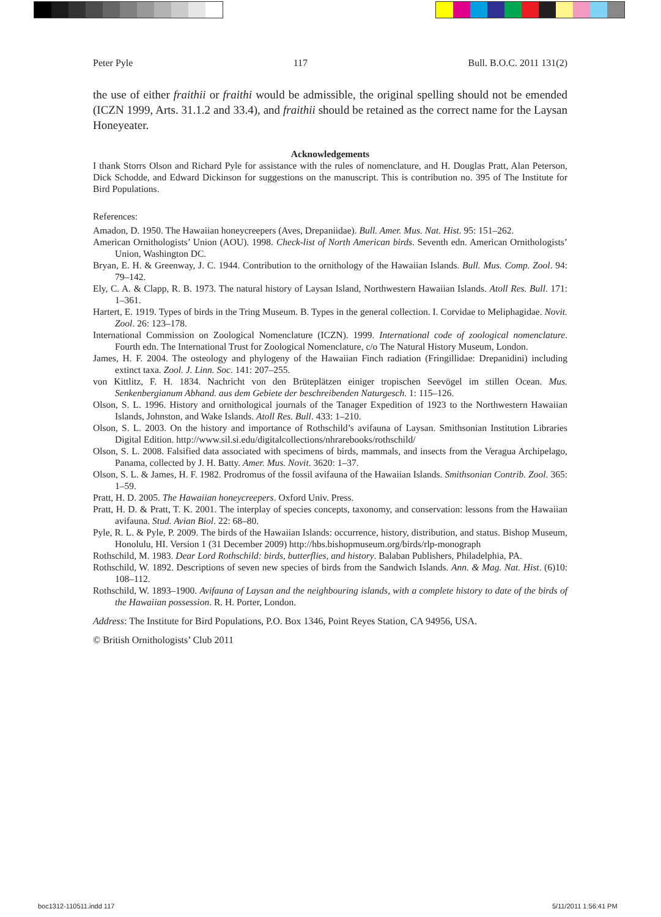Peter Pyle 117 Bull. B.O.C. 2011 131(2)
the use of either fraithii or fraithi would be admissible, the original spelling should not be emended (ICZN 1999, Arts. 31.1.2 and 33.4), and fraithii should be retained as the correct name for the Laysan Honeyeater.
Acknowledgements
I thank Storrs Olson and Richard Pyle for assistance with the rules of nomenclature, and H. Douglas Pratt, Alan Peterson, Dick Schodde, and Edward Dickinson for suggestions on the manuscript. This is contribution no. 395 of The Institute for Bird Populations.
References:
Amadon, D. 1950. The Hawaiian honeycreepers (Aves, Drepaniidae). Bull. Amer. Mus. Nat. Hist. 95: 151–262.
American Ornithologists’ Union (AOU). 1998. Check-list of North American birds. Seventh edn. American Ornithologists’ Union, Washington DC.
Bryan, E. H. & Greenway, J. C. 1944. Contribution to the ornithology of the Hawaiian Islands. Bull. Mus. Comp. Zool. 94: 79–142.
Ely, C. A. & Clapp, R. B. 1973. The natural history of Laysan Island, Northwestern Hawaiian Islands. Atoll Res. Bull. 171: 1–361.
Hartert, E. 1919. Types of birds in the Tring Museum. B. Types in the general collection. I. Corvidae to Meliphagidae. Novit. Zool. 26: 123–178.
International Commission on Zoological Nomenclature (ICZN). 1999. International code of zoological nomenclature. Fourth edn. The International Trust for Zoological Nomenclature, c/o The Natural History Museum, London.
James, H. F. 2004. The osteology and phylogeny of the Hawaiian Finch radiation (Fringillidae: Drepanidini) including extinct taxa. Zool. J. Linn. Soc. 141: 207–255.
von Kittlitz, F. H. 1834. Nachricht von den Brüteplätzen einiger tropischen Seevögel im stillen Ocean. Mus. Senkenbergianum Abhand. aus dem Gebiete der beschreibenden Naturgesch. 1: 115–126.
Olson, S. L. 1996. History and ornithological journals of the Tanager Expedition of 1923 to the Northwestern Hawaiian Islands, Johnston, and Wake Islands. Atoll Res. Bull. 433: 1–210.
Olson, S. L. 2003. On the history and importance of Rothschild’s avifauna of Laysan. Smithsonian Institution Libraries Digital Edition. http://www.sil.si.edu/digitalcollections/nhrarebooks/rothschild/
Olson, S. L. 2008. Falsified data associated with specimens of birds, mammals, and insects from the Veragua Archipelago, Panama, collected by J. H. Batty. Amer. Mus. Novit. 3620: 1–37.
Olson, S. L. & James, H. F. 1982. Prodromus of the fossil avifauna of the Hawaiian Islands. Smithsonian Contrib. Zool. 365: 1–59.
Pratt, H. D. 2005. The Hawaiian honeycreepers. Oxford Univ. Press.
Pratt, H. D. & Pratt, T. K. 2001. The interplay of species concepts, taxonomy, and conservation: lessons from the Hawaiian avifauna. Stud. Avian Biol. 22: 68–80.
Pyle, R. L. & Pyle, P. 2009. The birds of the Hawaiian Islands: occurrence, history, distribution, and status. Bishop Museum, Honolulu, HI. Version 1 (31 December 2009) http://hbs.bishopmuseum.org/birds/rlp-monograph
Rothschild, M. 1983. Dear Lord Rothschild: birds, butterflies, and history. Balaban Publishers, Philadelphia, PA.
Rothschild, W. 1892. Descriptions of seven new species of birds from the Sandwich Islands. Ann. & Mag. Nat. Hist. (6)10: 108–112.
Rothschild, W. 1893–1900. Avifauna of Laysan and the neighbouring islands, with a complete history to date of the birds of the Hawaiian possession. R. H. Porter, London.
Address: The Institute for Bird Populations, P.O. Box 1346, Point Reyes Station, CA 94956, USA.
© British Ornithologists’ Club 2011
boc1312-110511.indd 117 5/11/2011 1:56:41 PM